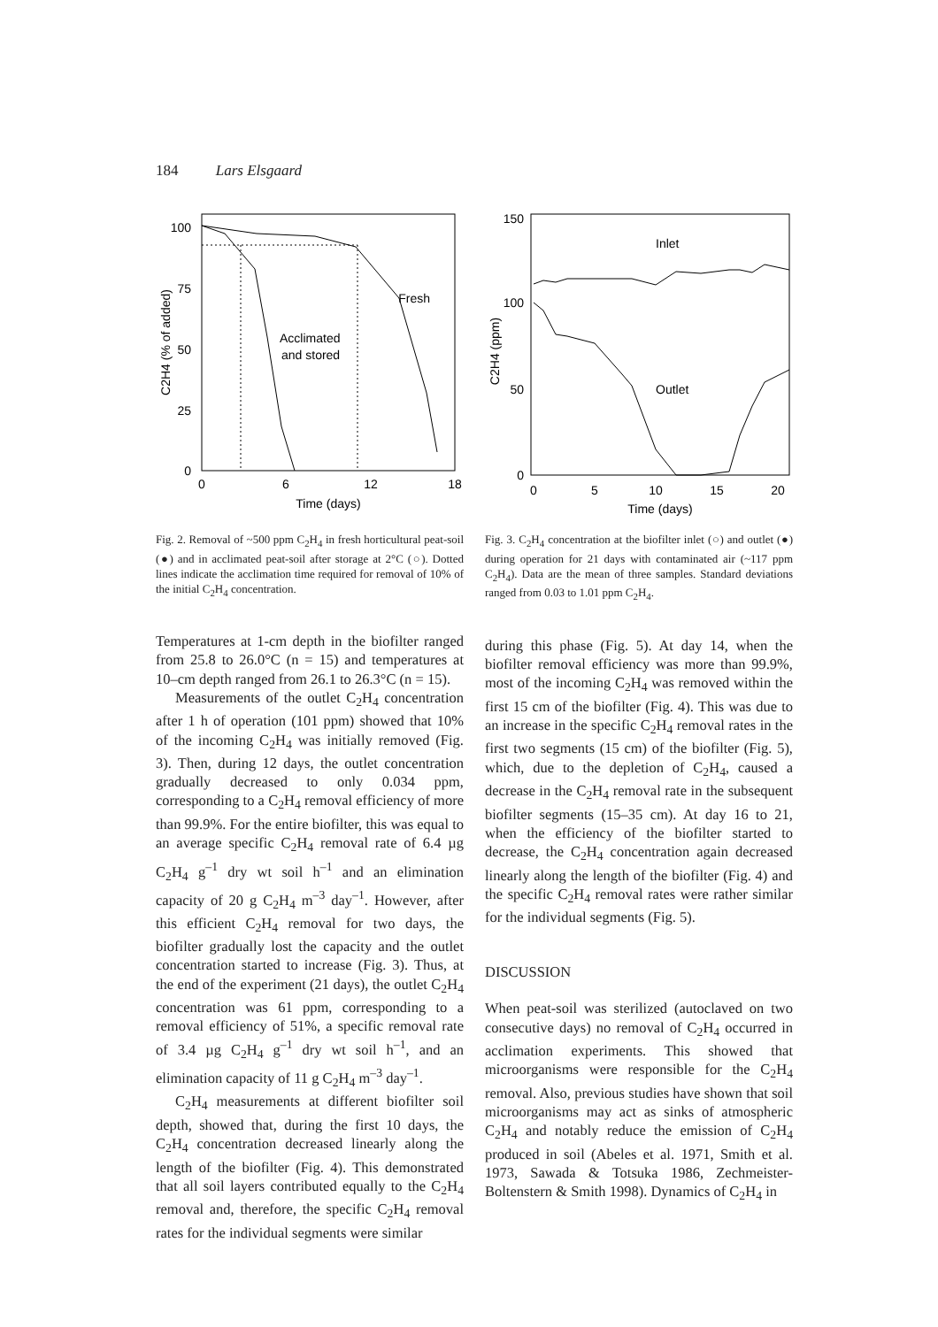184 Lars Elsgaard
100
75
50
25
0
0
6
12
18
Time (days)
C2H4 (% of added)
Fresh
Acclimated
and stored
Fig. 2. Removal of ~500 ppm C<sub>2</sub>H<sub>4</sub> in fresh horticultural peat-soil (●) and in acclimated peat-soil after storage at 2°C (○). Dotted lines indicate the acclimation time required for removal of 10% of the initial C<sub>2</sub>H<sub>4</sub> concentration.
Temperatures at 1-cm depth in the biofilter ranged from 25.8 to 26.0°C (n = 15) and temperatures at 10–cm depth ranged from 26.1 to 26.3°C (n = 15).
Measurements of the outlet C<sub>2</sub>H<sub>4</sub> concentration after 1 h of operation (101 ppm) showed that 10% of the incoming C<sub>2</sub>H<sub>4</sub> was initially removed (Fig. 3). Then, during 12 days, the outlet concentration gradually decreased to only 0.034 ppm, corresponding to a C<sub>2</sub>H<sub>4</sub> removal efficiency of more than 99.9%. For the entire biofilter, this was equal to an average specific C<sub>2</sub>H<sub>4</sub> removal rate of 6.4 µg C<sub>2</sub>H<sub>4</sub> g<sup>–1</sup> dry wt soil h<sup>–1</sup> and an elimination capacity of 20 g C<sub>2</sub>H<sub>4</sub> m<sup>–3</sup> day<sup>–1</sup>. However, after this efficient C<sub>2</sub>H<sub>4</sub> removal for two days, the biofilter gradually lost the capacity and the outlet concentration started to increase (Fig. 3). Thus, at the end of the experiment (21 days), the outlet C<sub>2</sub>H<sub>4</sub> concentration was 61 ppm, corresponding to a removal efficiency of 51%, a specific removal rate of 3.4 µg C<sub>2</sub>H<sub>4</sub> g<sup>–1</sup> dry wt soil h<sup>–1</sup>, and an elimination capacity of 11 g C<sub>2</sub>H<sub>4</sub> m<sup>–3</sup> day<sup>–1</sup>.
C<sub>2</sub>H<sub>4</sub> measurements at different biofilter soil depth, showed that, during the first 10 days, the C<sub>2</sub>H<sub>4</sub> concentration decreased linearly along the length of the biofilter (Fig. 4). This demonstrated that all soil layers contributed equally to the C<sub>2</sub>H<sub>4</sub> removal and, therefore, the specific C<sub>2</sub>H<sub>4</sub> removal rates for the individual segments were similar
150
100
50
0
0
5
10
15
20
Time (days)
C2H4 (ppm)
Inlet
Outlet
Fig. 3. C<sub>2</sub>H<sub>4</sub> concentration at the biofilter inlet (○) and outlet (●) during operation for 21 days with contaminated air (~117 ppm C<sub>2</sub>H<sub>4</sub>). Data are the mean of three samples. Standard deviations ranged from 0.03 to 1.01 ppm C<sub>2</sub>H<sub>4</sub>.
during this phase (Fig. 5). At day 14, when the biofilter removal efficiency was more than 99.9%, most of the incoming C<sub>2</sub>H<sub>4</sub> was removed within the first 15 cm of the biofilter (Fig. 4). This was due to an increase in the specific C<sub>2</sub>H<sub>4</sub> removal rates in the first two segments (15 cm) of the biofilter (Fig. 5), which, due to the depletion of C<sub>2</sub>H<sub>4</sub>, caused a decrease in the C<sub>2</sub>H<sub>4</sub> removal rate in the subsequent biofilter segments (15–35 cm). At day 16 to 21, when the efficiency of the biofilter started to decrease, the C<sub>2</sub>H<sub>4</sub> concentration again decreased linearly along the length of the biofilter (Fig. 4) and the specific C<sub>2</sub>H<sub>4</sub> removal rates were rather similar for the individual segments (Fig. 5).
DISCUSSION
When peat-soil was sterilized (autoclaved on two consecutive days) no removal of C<sub>2</sub>H<sub>4</sub> occurred in acclimation experiments. This showed that microorganisms were responsible for the C<sub>2</sub>H<sub>4</sub> removal. Also, previous studies have shown that soil microorganisms may act as sinks of atmospheric C<sub>2</sub>H<sub>4</sub> and notably reduce the emission of C<sub>2</sub>H<sub>4</sub> produced in soil (Abeles et al. 1971, Smith et al. 1973, Sawada & Totsuka 1986, Zechmeister-Boltenstern & Smith 1998). Dynamics of C<sub>2</sub>H<sub>4</sub> in